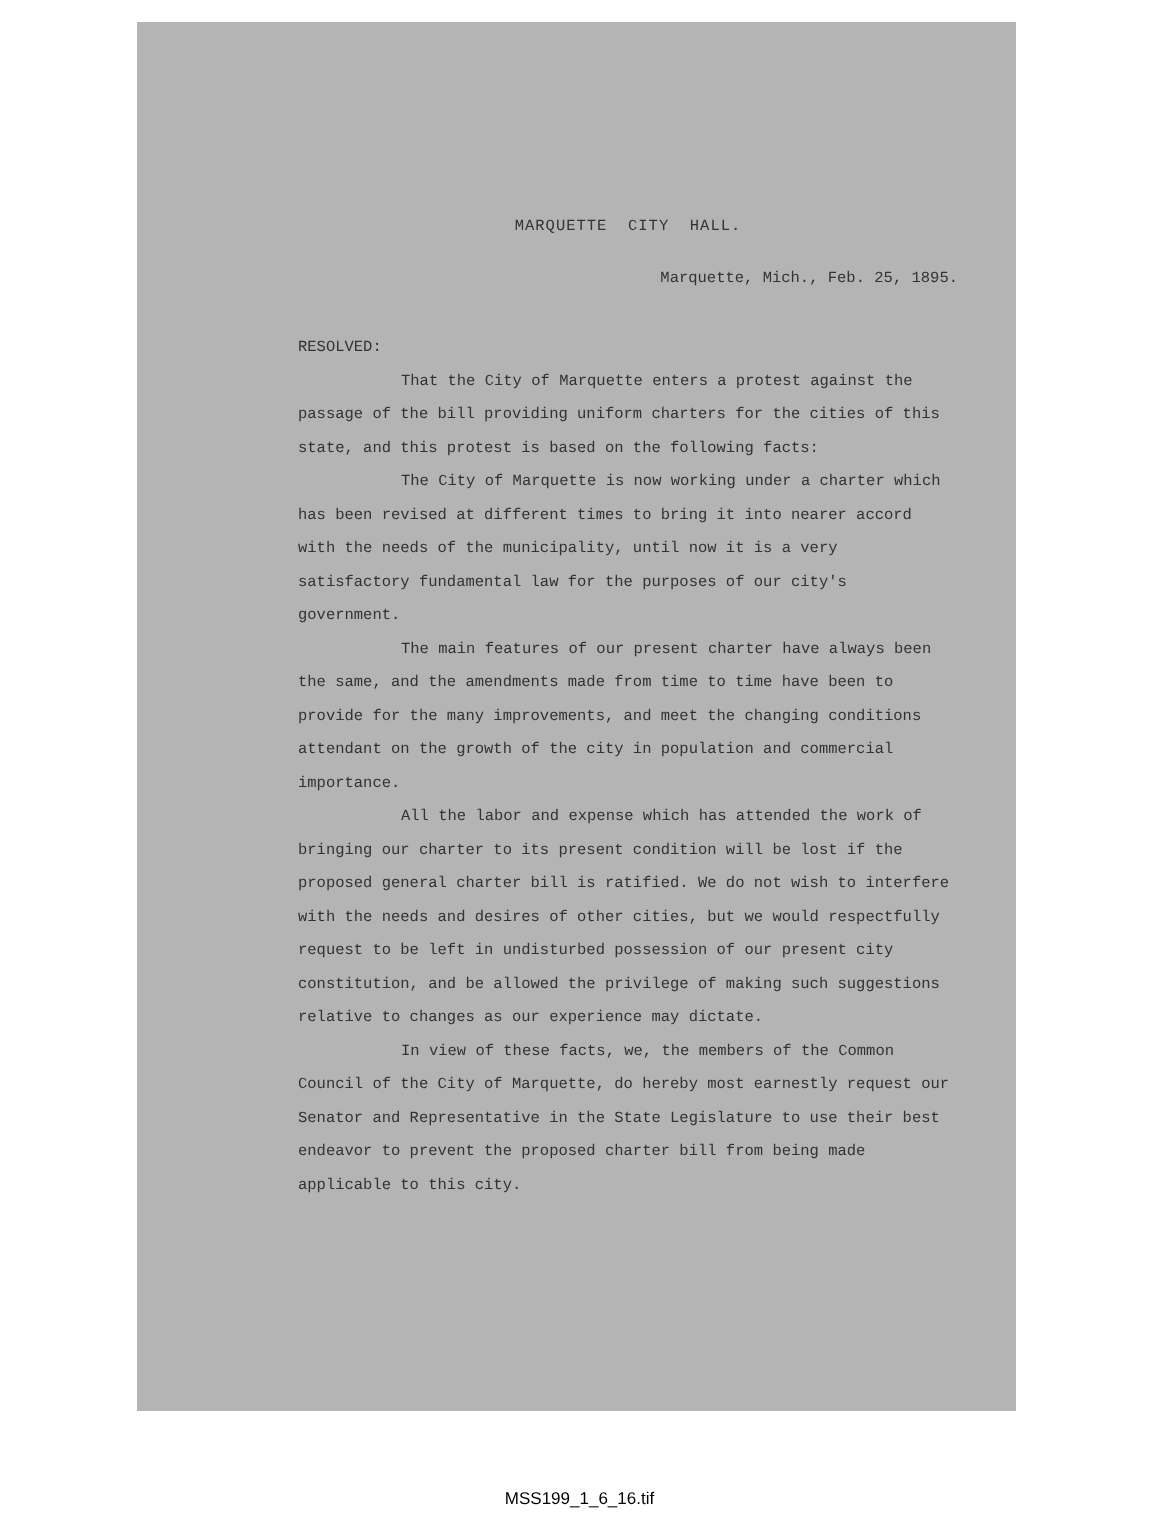MARQUETTE CITY HALL.
Marquette, Mich., Feb. 25, 1895.
RESOLVED:
That the City of Marquette enters a protest against the passage of the bill providing uniform charters for the cities of this state, and this protest is based on the following facts:
The City of Marquette is now working under a charter which has been revised at different times to bring it into nearer accord with the needs of the municipality, until now it is a very satisfactory fundamental law for the purposes of our city's government.
The main features of our present charter have always been the same, and the amendments made from time to time have been to provide for the many improvements, and meet the changing conditions attendant on the growth of the city in population and commercial importance.
All the labor and expense which has attended the work of bringing our charter to its present condition will be lost if the proposed general charter bill is ratified. We do not wish to interfere with the needs and desires of other cities, but we would respectfully request to be left in undisturbed possession of our present city constitution, and be allowed the privilege of making such suggestions relative to changes as our experience may dictate.
In view of these facts, we, the members of the Common Council of the City of Marquette, do hereby most earnestly request our Senator and Representative in the State Legislature to use their best endeavor to prevent the proposed charter bill from being made applicable to this city.
MSS199_1_6_16.tif